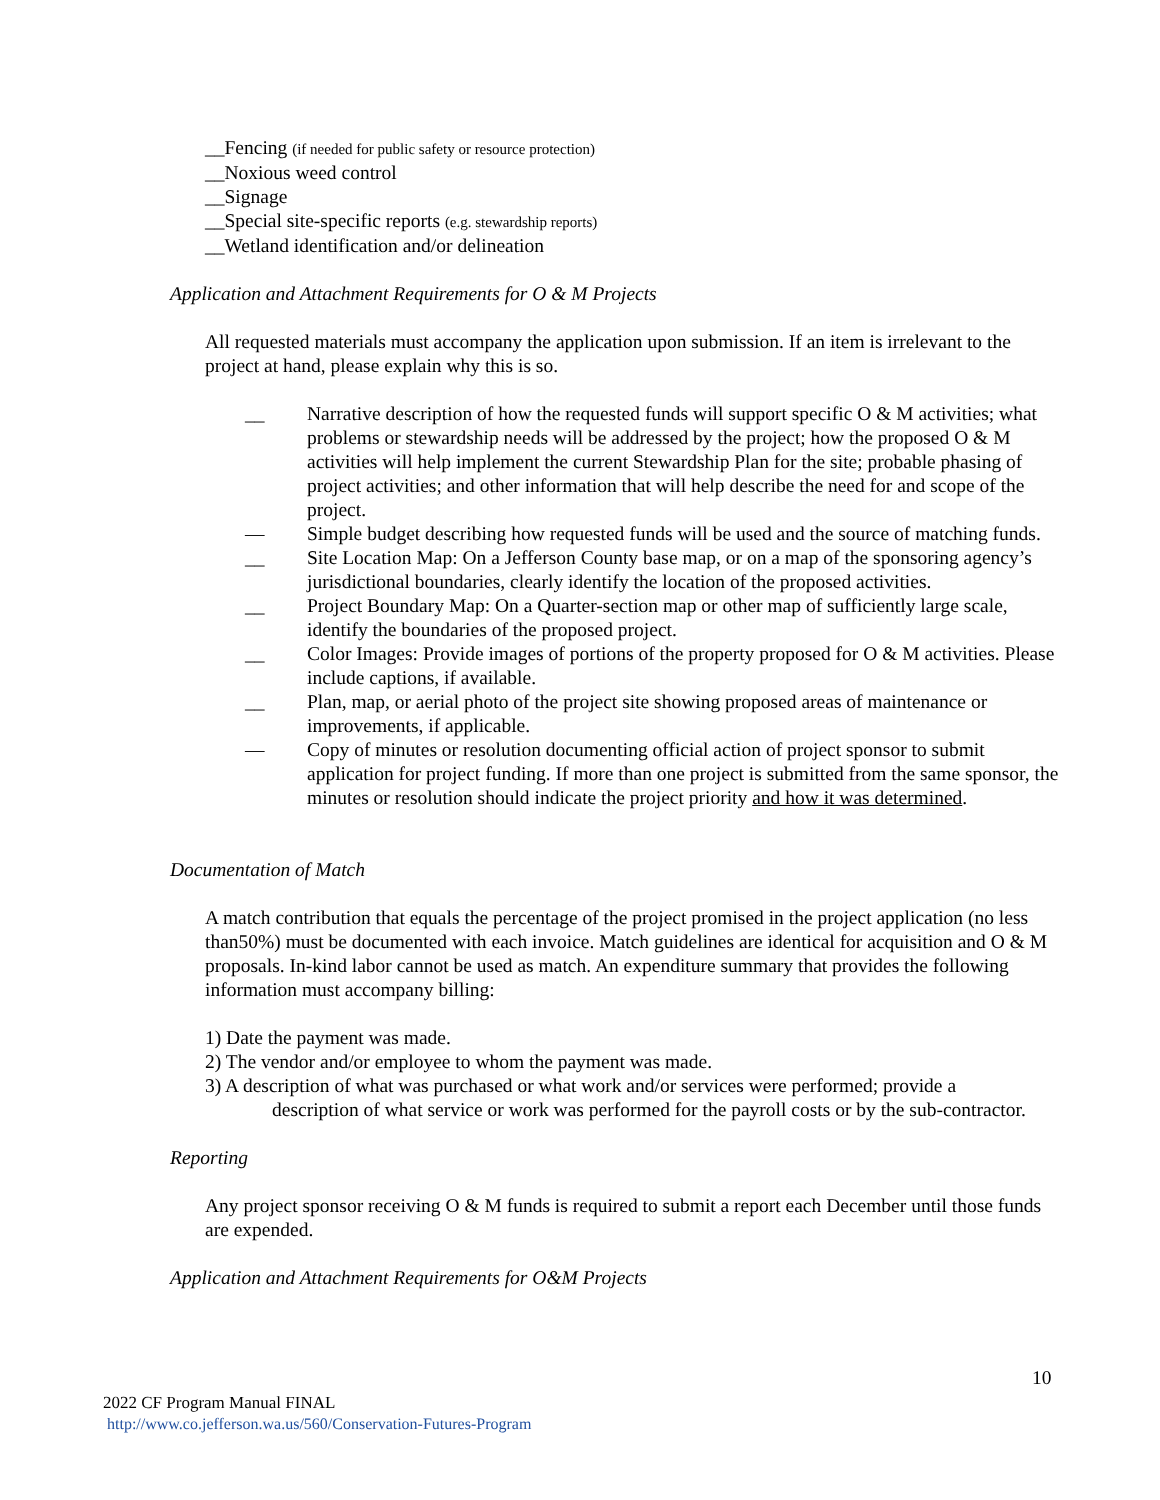__Fencing (if needed for public safety or resource protection)
__Noxious weed control
__Signage
__Special site-specific reports (e.g. stewardship reports)
__Wetland identification and/or delineation
Application and Attachment Requirements for O & M Projects
All requested materials must accompany the application upon submission. If an item is irrelevant to the project at hand, please explain why this is so.
__ Narrative description of how the requested funds will support specific O & M activities; what problems or stewardship needs will be addressed by the project; how the proposed O & M activities will help implement the current Stewardship Plan for the site; probable phasing of project activities; and other information that will help describe the need for and scope of the project.
— Simple budget describing how requested funds will be used and the source of matching funds.
__ Site Location Map: On a Jefferson County base map, or on a map of the sponsoring agency’s jurisdictional boundaries, clearly identify the location of the proposed activities.
__ Project Boundary Map: On a Quarter-section map or other map of sufficiently large scale, identify the boundaries of the proposed project.
__ Color Images: Provide images of portions of the property proposed for O & M activities. Please include captions, if available.
__ Plan, map, or aerial photo of the project site showing proposed areas of maintenance or improvements, if applicable.
— Copy of minutes or resolution documenting official action of project sponsor to submit application for project funding. If more than one project is submitted from the same sponsor, the minutes or resolution should indicate the project priority and how it was determined.
Documentation of Match
A match contribution that equals the percentage of the project promised in the project application (no less than50%) must be documented with each invoice. Match guidelines are identical for acquisition and O & M proposals. In-kind labor cannot be used as match. An expenditure summary that provides the following information must accompany billing:
1) Date the payment was made.
2) The vendor and/or employee to whom the payment was made.
3) A description of what was purchased or what work and/or services were performed; provide a
description of what service or work was performed for the payroll costs or by the sub-contractor.
Reporting
Any project sponsor receiving O & M funds is required to submit a report each December until those funds are expended.
Application and Attachment Requirements for O&M Projects
10
2022 CF Program Manual FINAL
http://www.co.jefferson.wa.us/560/Conservation-Futures-Program